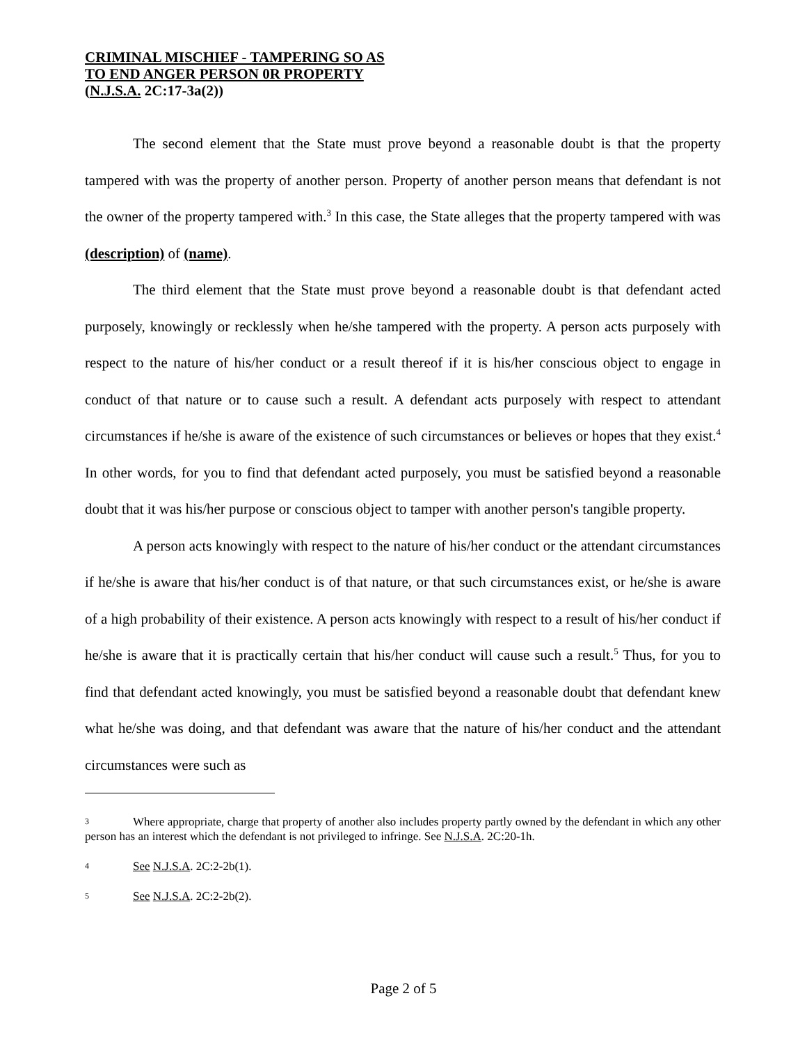CRIMINAL MISCHIEF - TAMPERING SO AS
TO END ANGER PERSON 0R PROPERTY
(N.J.S.A. 2C:17-3a(2))
The second element that the State must prove beyond a reasonable doubt is that the property tampered with was the property of another person. Property of another person means that defendant is not the owner of the property tampered with.<sup>3</sup> In this case, the State alleges that the property tampered with was (description) of (name).
The third element that the State must prove beyond a reasonable doubt is that defendant acted purposely, knowingly or recklessly when he/she tampered with the property. A person acts purposely with respect to the nature of his/her conduct or a result thereof if it is his/her conscious object to engage in conduct of that nature or to cause such a result. A defendant acts purposely with respect to attendant circumstances if he/she is aware of the existence of such circumstances or believes or hopes that they exist.<sup>4</sup> In other words, for you to find that defendant acted purposely, you must be satisfied beyond a reasonable doubt that it was his/her purpose or conscious object to tamper with another person's tangible property.
A person acts knowingly with respect to the nature of his/her conduct or the attendant circumstances if he/she is aware that his/her conduct is of that nature, or that such circumstances exist, or he/she is aware of a high probability of their existence. A person acts knowingly with respect to a result of his/her conduct if he/she is aware that it is practically certain that his/her conduct will cause such a result.<sup>5</sup> Thus, for you to find that defendant acted knowingly, you must be satisfied beyond a reasonable doubt that defendant knew what he/she was doing, and that defendant was aware that the nature of his/her conduct and the attendant circumstances were such as
3 Where appropriate, charge that property of another also includes property partly owned by the defendant in which any other person has an interest which the defendant is not privileged to infringe. See N.J.S.A. 2C:20-1h.
4 See N.J.S.A. 2C:2-2b(1).
5 See N.J.S.A. 2C:2-2b(2).
Page 2 of 5